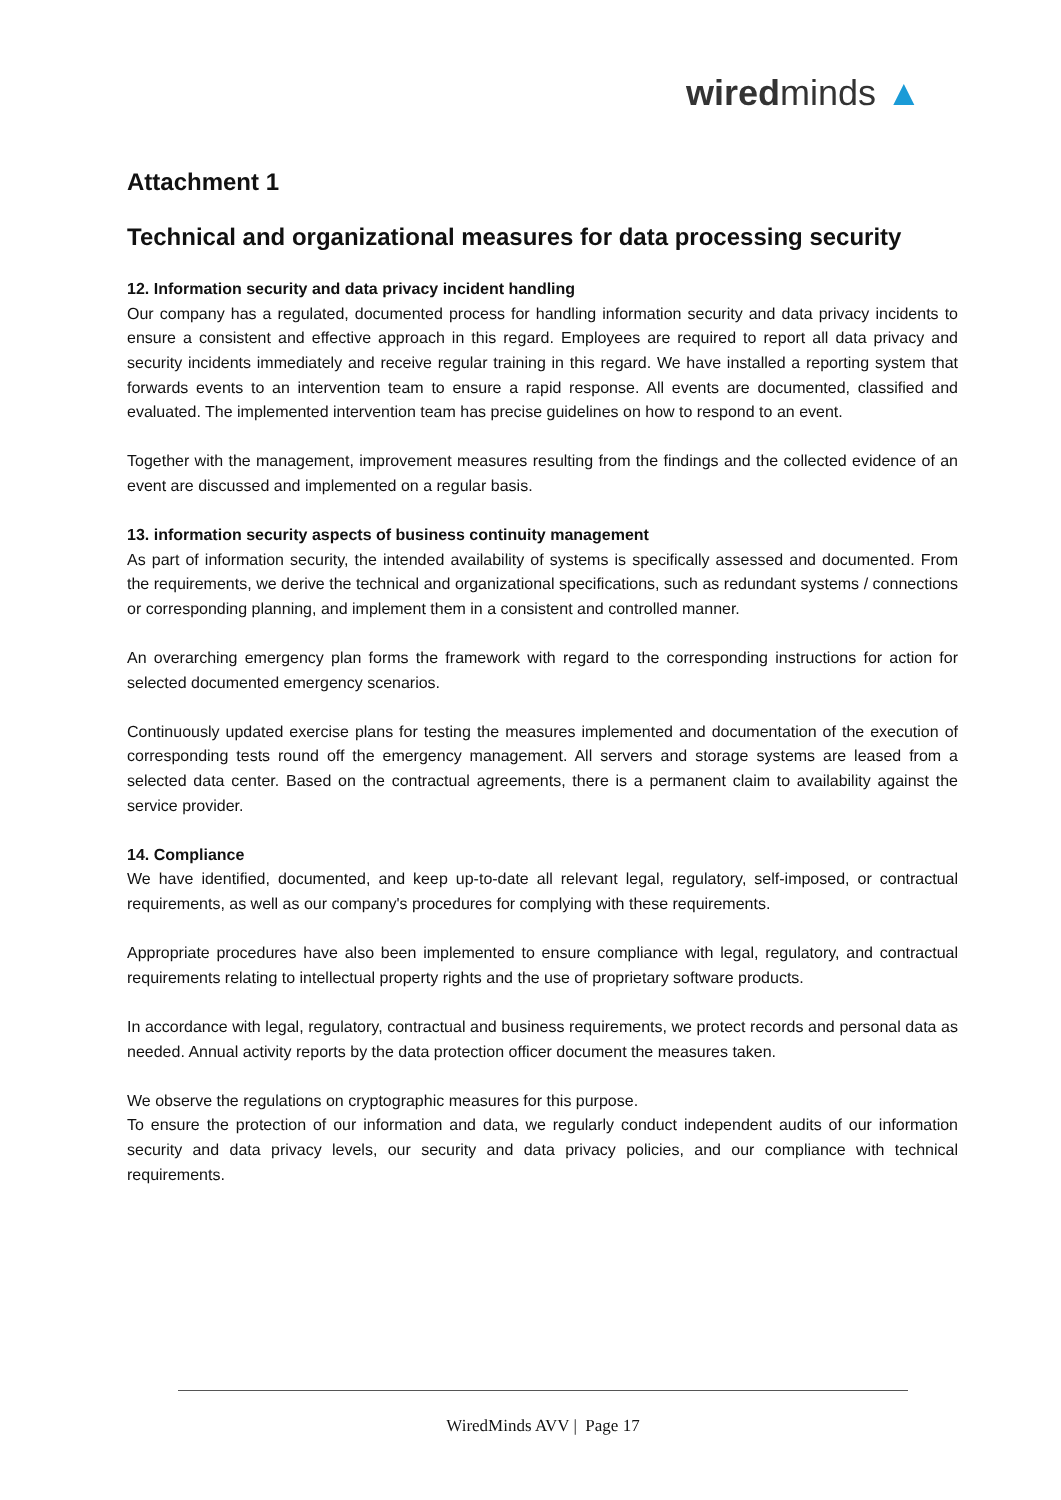wiredminds ▲
Attachment 1
Technical and organizational measures for data processing security
12. Information security and data privacy incident handling
Our company has a regulated, documented process for handling information security and data privacy incidents to ensure a consistent and effective approach in this regard. Employees are required to report all data privacy and security incidents immediately and receive regular training in this regard. We have installed a reporting system that forwards events to an intervention team to ensure a rapid response. All events are documented, classified and evaluated. The implemented intervention team has precise guidelines on how to respond to an event.
Together with the management, improvement measures resulting from the findings and the collected evidence of an event are discussed and implemented on a regular basis.
13. information security aspects of business continuity management
As part of information security, the intended availability of systems is specifically assessed and documented. From the requirements, we derive the technical and organizational specifications, such as redundant systems / connections or corresponding planning, and implement them in a consistent and controlled manner.
An overarching emergency plan forms the framework with regard to the corresponding instructions for action for selected documented emergency scenarios.
Continuously updated exercise plans for testing the measures implemented and documentation of the execution of corresponding tests round off the emergency management. All servers and storage systems are leased from a selected data center. Based on the contractual agreements, there is a permanent claim to availability against the service provider.
14. Compliance
We have identified, documented, and keep up-to-date all relevant legal, regulatory, self-imposed, or contractual requirements, as well as our company's procedures for complying with these requirements.
Appropriate procedures have also been implemented to ensure compliance with legal, regulatory, and contractual requirements relating to intellectual property rights and the use of proprietary software products.
In accordance with legal, regulatory, contractual and business requirements, we protect records and personal data as needed. Annual activity reports by the data protection officer document the measures taken.
We observe the regulations on cryptographic measures for this purpose.
To ensure the protection of our information and data, we regularly conduct independent audits of our information security and data privacy levels, our security and data privacy policies, and our compliance with technical requirements.
WiredMinds AVV | Page 17